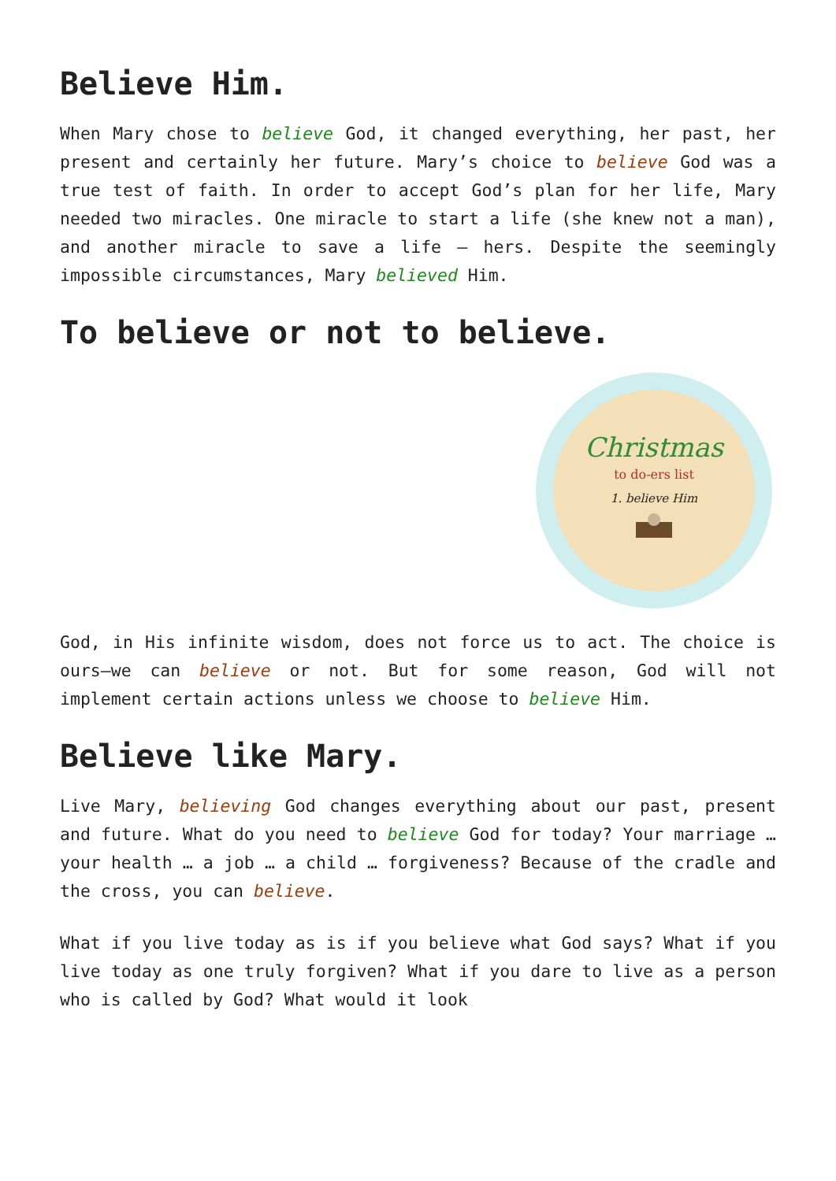Believe Him.
When Mary chose to believe God, it changed everything, her past, her present and certainly her future. Mary’s choice to believe God was a true test of faith. In order to accept God’s plan for her life, Mary needed two miracles. One miracle to start a life (she knew not a man), and another miracle to save a life – hers. Despite the seemingly impossible circumstances, Mary believed Him.
To believe or not to believe.
Christmas
to do-ers list
1. believe Him
God, in His infinite wisdom, does not force us to act. The choice is ours—we can believe or not. But for some reason, God will not implement certain actions unless we choose to believe Him.
Believe like Mary.
Live Mary, believing God changes everything about our past, present and future. What do you need to believe God for today? Your marriage … your health … a job … a child … forgiveness? Because of the cradle and the cross, you can believe.
What if you live today as is if you believe what God says? What if you live today as one truly forgiven? What if you dare to live as a person who is called by God? What would it look